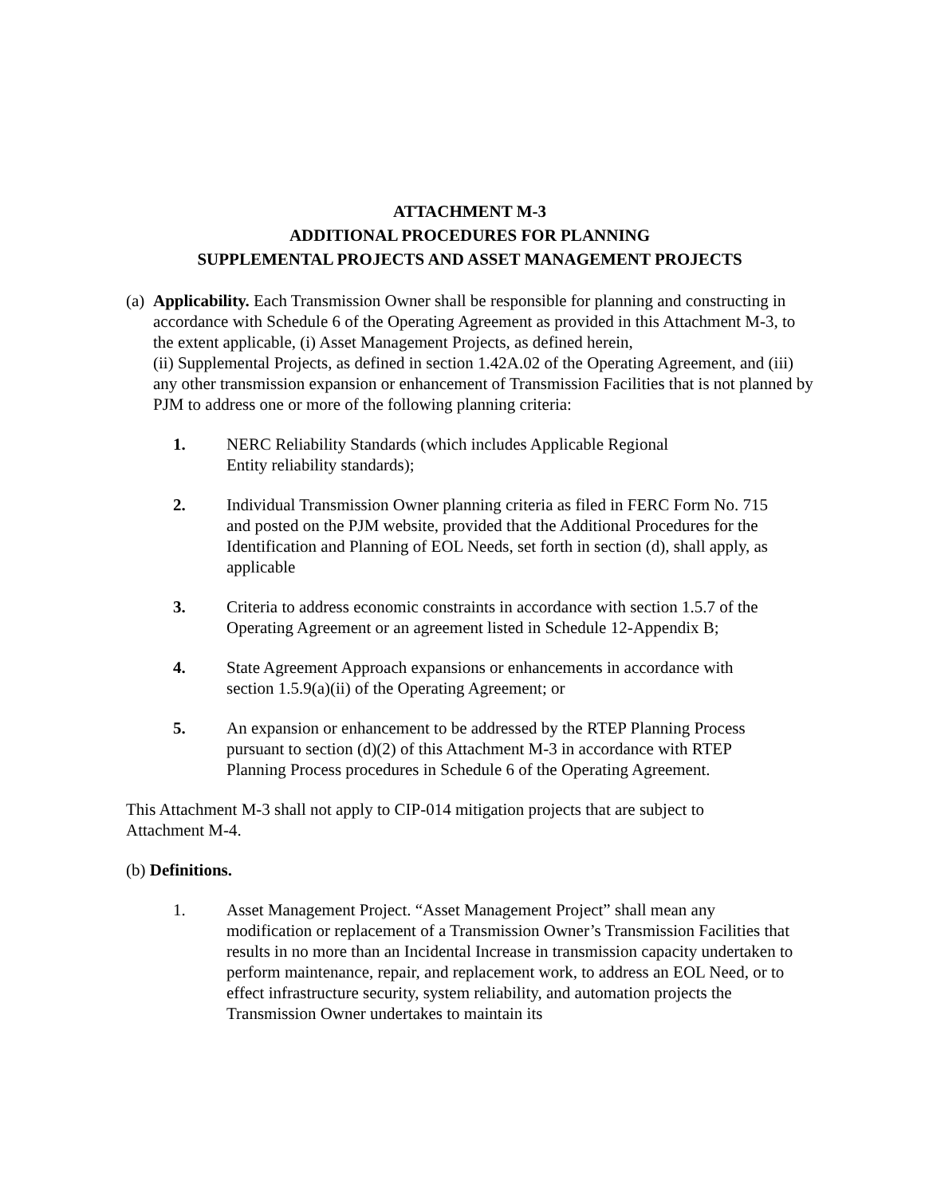ATTACHMENT M-3
ADDITIONAL PROCEDURES FOR PLANNING
SUPPLEMENTAL PROJECTS AND ASSET MANAGEMENT PROJECTS
(a)
Applicability. Each Transmission Owner shall be responsible for planning and constructing in accordance with Schedule 6 of the Operating Agreement as provided in this Attachment M-3, to the extent applicable, (i) Asset Management Projects, as defined herein,
(ii) Supplemental Projects, as defined in section 1.42A.02 of the Operating Agreement, and (iii) any other transmission expansion or enhancement of Transmission Facilities that is not planned by PJM to address one or more of the following planning criteria:
1. NERC Reliability Standards (which includes Applicable Regional Entity reliability standards);
2. Individual Transmission Owner planning criteria as filed in FERC Form No. 715 and posted on the PJM website, provided that the Additional Procedures for the Identification and Planning of EOL Needs, set forth in section (d), shall apply, as applicable
3. Criteria to address economic constraints in accordance with section 1.5.7 of the Operating Agreement or an agreement listed in Schedule 12-Appendix B;
4. State Agreement Approach expansions or enhancements in accordance with section 1.5.9(a)(ii) of the Operating Agreement; or
5. An expansion or enhancement to be addressed by the RTEP Planning Process pursuant to section (d)(2) of this Attachment M-3 in accordance with RTEP Planning Process procedures in Schedule 6 of the Operating Agreement.
This Attachment M-3 shall not apply to CIP-014 mitigation projects that are subject to Attachment M-4.
(b) Definitions.
1. Asset Management Project. “Asset Management Project” shall mean any modification or replacement of a Transmission Owner’s Transmission Facilities that results in no more than an Incidental Increase in transmission capacity undertaken to perform maintenance, repair, and replacement work, to address an EOL Need, or to effect infrastructure security, system reliability, and automation projects the Transmission Owner undertakes to maintain its